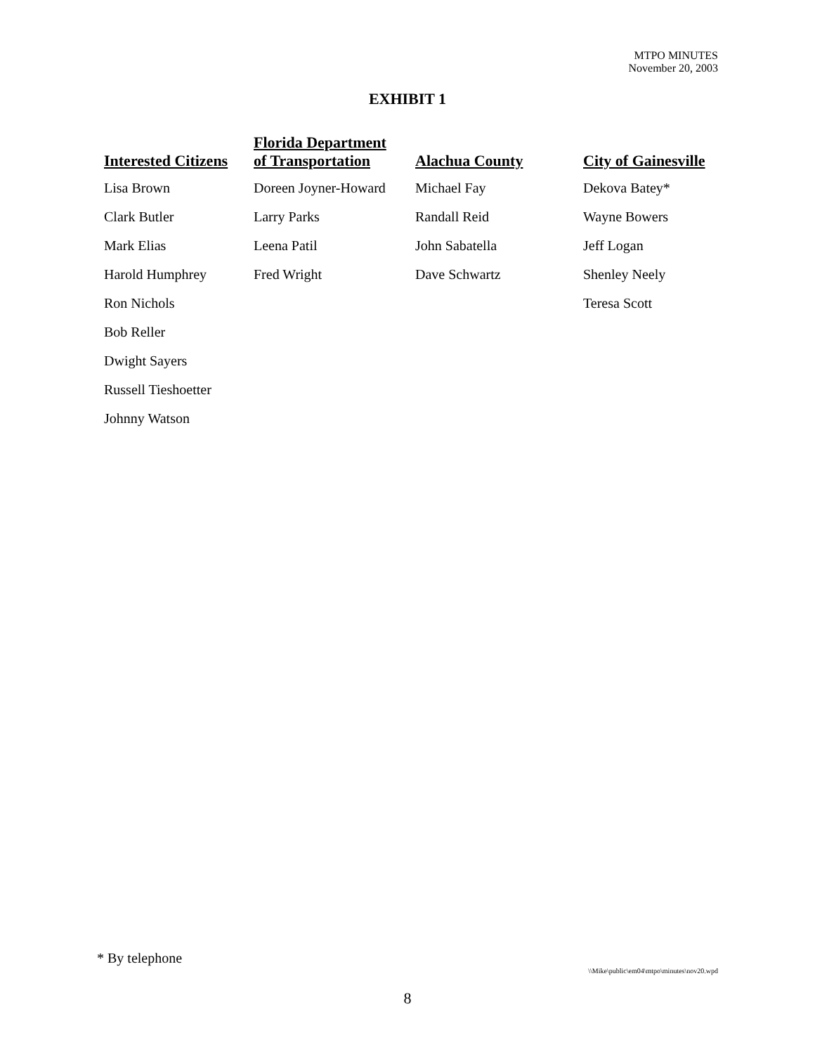MTPO MINUTES
November 20, 2003
EXHIBIT 1
| Interested Citizens | Florida Department of Transportation | Alachua County | City of Gainesville |
| --- | --- | --- | --- |
| Lisa Brown | Doreen Joyner-Howard | Michael Fay | Dekova Batey* |
| Clark Butler | Larry Parks | Randall Reid | Wayne Bowers |
| Mark Elias | Leena Patil | John Sabatella | Jeff Logan |
| Harold Humphrey | Fred Wright | Dave Schwartz | Shenley Neely |
| Ron Nichols | | | Teresa Scott |
| Bob Reller | | | |
| Dwight Sayers | | | |
| Russell Tieshoetter | | | |
| Johnny Watson | | | |
* By telephone
\\Mike\public\em04\mtpo\minutes\nov20.wpd
8